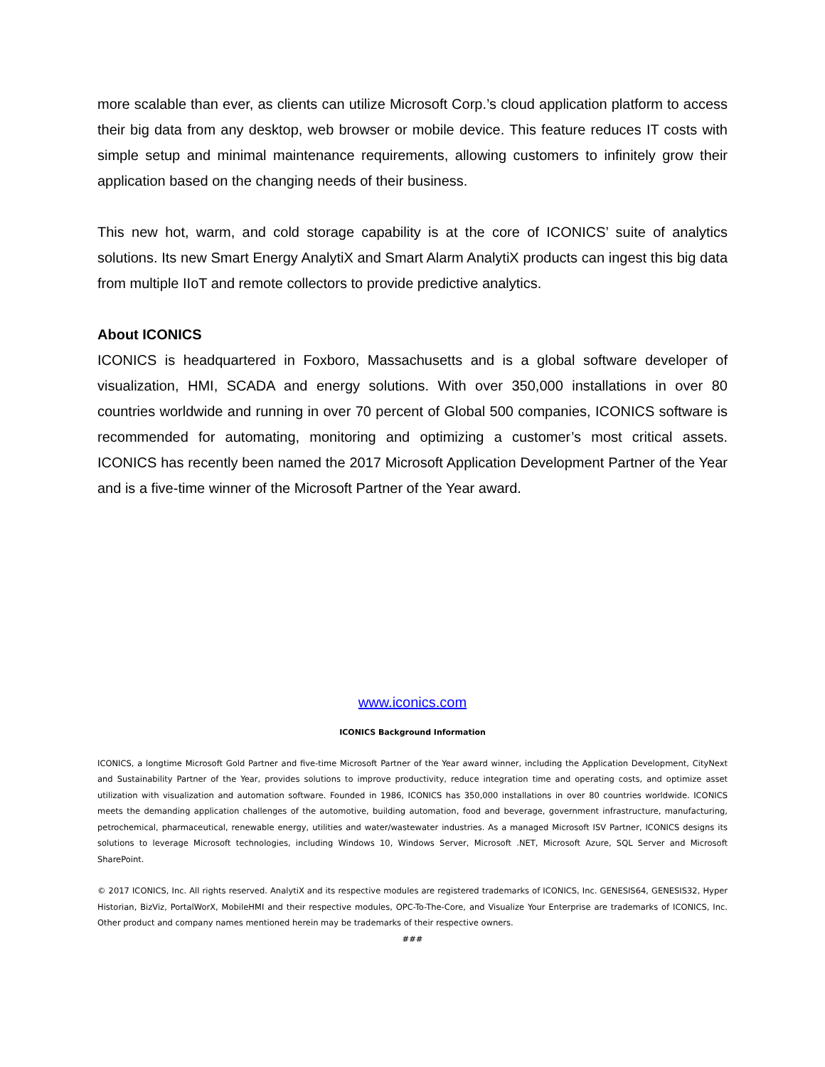more scalable than ever, as clients can utilize Microsoft Corp.’s cloud application platform to access their big data from any desktop, web browser or mobile device. This feature reduces IT costs with simple setup and minimal maintenance requirements, allowing customers to infinitely grow their application based on the changing needs of their business.
This new hot, warm, and cold storage capability is at the core of ICONICS’ suite of analytics solutions. Its new Smart Energy AnalytiX and Smart Alarm AnalytiX products can ingest this big data from multiple IIoT and remote collectors to provide predictive analytics.
About ICONICS
ICONICS is headquartered in Foxboro, Massachusetts and is a global software developer of visualization, HMI, SCADA and energy solutions. With over 350,000 installations in over 80 countries worldwide and running in over 70 percent of Global 500 companies, ICONICS software is recommended for automating, monitoring and optimizing a customer’s most critical assets. ICONICS has recently been named the 2017 Microsoft Application Development Partner of the Year and is a five-time winner of the Microsoft Partner of the Year award.
www.iconics.com
ICONICS Background Information
ICONICS, a longtime Microsoft Gold Partner and five-time Microsoft Partner of the Year award winner, including the Application Development, CityNext and Sustainability Partner of the Year, provides solutions to improve productivity, reduce integration time and operating costs, and optimize asset utilization with visualization and automation software. Founded in 1986, ICONICS has 350,000 installations in over 80 countries worldwide. ICONICS meets the demanding application challenges of the automotive, building automation, food and beverage, government infrastructure, manufacturing, petrochemical, pharmaceutical, renewable energy, utilities and water/wastewater industries. As a managed Microsoft ISV Partner, ICONICS designs its solutions to leverage Microsoft technologies, including Windows 10, Windows Server, Microsoft .NET, Microsoft Azure, SQL Server and Microsoft SharePoint.
© 2017 ICONICS, Inc. All rights reserved. AnalytiX and its respective modules are registered trademarks of ICONICS, Inc. GENESIS64, GENESIS32, Hyper Historian, BizViz, PortalWorX, MobileHMI and their respective modules, OPC-To-The-Core, and Visualize Your Enterprise are trademarks of ICONICS, Inc. Other product and company names mentioned herein may be trademarks of their respective owners.
###